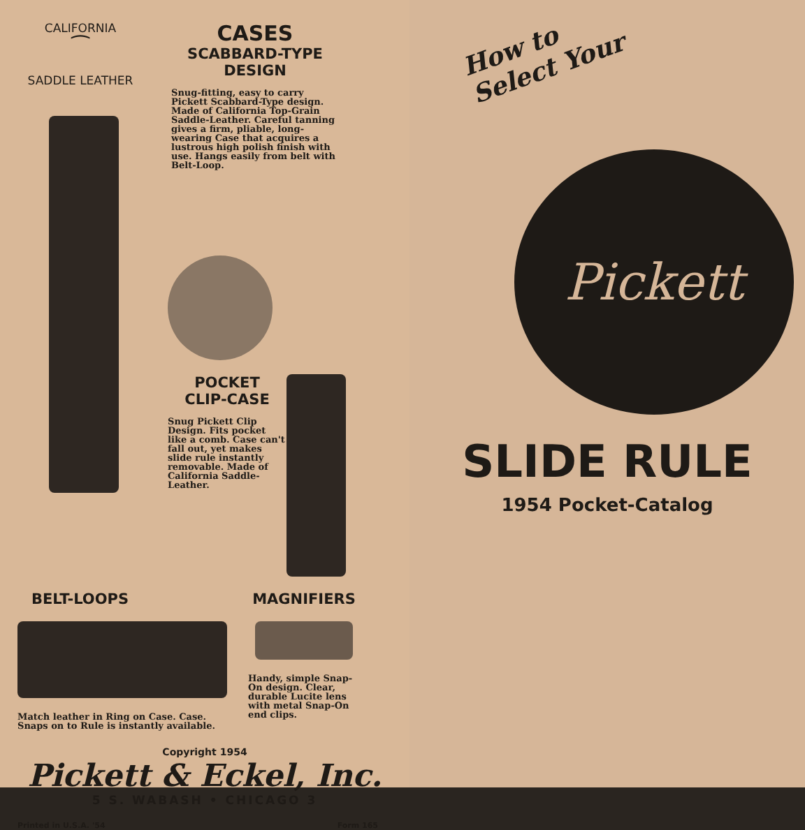CALIFORNIA
⁀
SADDLE LEATHER
CASES
SCABBARD-TYPE
DESIGN
Snug-fitting, easy to carry Pickett Scabbard-Type design. Made of California Top-Grain Saddle-Leather. Careful tanning gives a firm, pliable, long-wearing Case that acquires a lustrous high polish finish with use. Hangs easily from belt with Belt-Loop.
POCKET
CLIP-CASE
Snug Pickett Clip Design. Fits pocket like a comb. Case can't fall out, yet makes slide rule instantly removable. Made of California Saddle-Leather.
BELT-LOOPS
Match leather in Ring on Case. Case. Snaps on to Rule is instantly available.
MAGNIFIERS
Handy, simple Snap-On design. Clear, durable Lucite lens with metal Snap-On end clips.
Copyright 1954
Pickett & Eckel, Inc.
5 S. WABASH • CHICAGO 3
Printed in U.S.A. '54 Form 165
How to
Select Your
Pickett
SLIDE RULE
1954 Pocket-Catalog